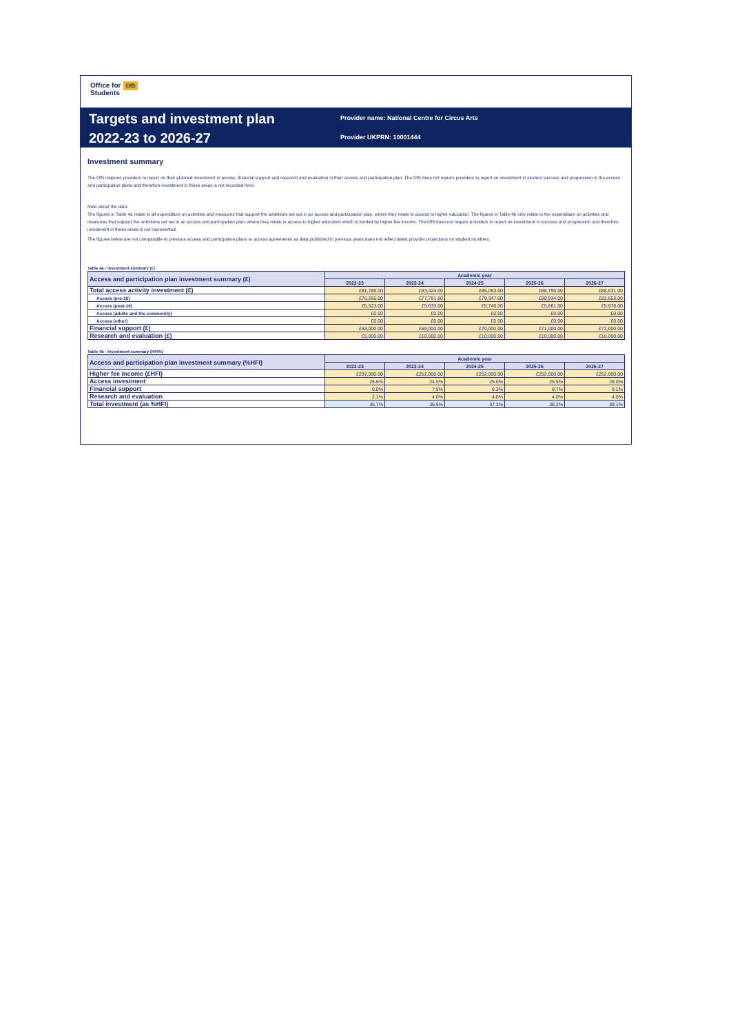Office for
Students OfS
Targets and investment plan
2022-23 to 2026-27
Provider name: National Centre for Circus Arts
Provider UKPRN: 10001444
Investment summary
The OfS requires providers to report on their planned investment in access, financial support and research and evaluation in their access and participation plan. The OfS does not require providers to report on investment in student success and progression in the access and participation plans and therefore investment in these areas is not recorded here.
Note about the data:
The figures in Table 4a relate to all expenditure on activities and measures that support the ambitions set out in an access and participation plan, where they relate to access to higher education. The figures in Table 4b only relate to the expenditure on activities and measures that support the ambitions set out in an access and participation plan, where they relate to access to higher education which is funded by higher fee income. The OfS does not require providers to report on investment in success and progression and therefore investment in these areas is not represented.
The figures below are not comparable to previous access and participation plans or access agreements as data published in previous years does not reflect latest provider projections on student numbers.
Table 4a - Investment summary (£)
| Access and participation plan investment summary (£) | Academic year | | | | |
| --- | --- | --- | --- | --- | --- |
| | 2022-23 | 2023-24 | 2024-25 | 2025-26 | 2026-27 |
| Total access activity investment (£) | £81,789.00 | £83,424.00 | £85,093.00 | £86,795.00 | £88,531.00 |
| Access (pre-16) | £76,266.00 | £77,791.00 | £79,347.00 | £80,934.00 | £82,553.00 |
| Access (post-16) | £5,523.00 | £5,633.00 | £5,746.00 | £5,861.00 | £5,978.00 |
| Access (adults and the community) | £0.00 | £0.00 | £0.00 | £0.00 | £0.00 |
| Access (other) | £0.00 | £0.00 | £0.00 | £0.00 | £0.00 |
| Financial support (£) | £68,000.00 | £69,000.00 | £70,000.00 | £71,000.00 | £72,000.00 |
| Research and evaluation (£) | £5,000.00 | £10,000.00 | £10,000.00 | £10,000.00 | £10,000.00 |
Table 4b - Investment summary (HFI%)
| Access and participation plan investment summary (%HFI) | Academic year | | | | |
| --- | --- | --- | --- | --- | --- |
| | 2022-23 | 2023-24 | 2024-25 | 2025-26 | 2026-27 |
| Higher fee income (£HFI) | £237,000.00 | £252,000.00 | £252,000.00 | £252,000.00 | £252,000.00 |
| Access investment | 25.6% | 24.5% | 25.0% | 25.5% | 26.0% |
| Financial support | 8.0% | 7.9% | 8.3% | 8.7% | 9.1% |
| Research and evaluation | 2.1% | 4.0% | 4.0% | 4.0% | 4.0% |
| Total investment (as %HFI) | 35.7% | 36.5% | 37.3% | 38.2% | 39.1% |